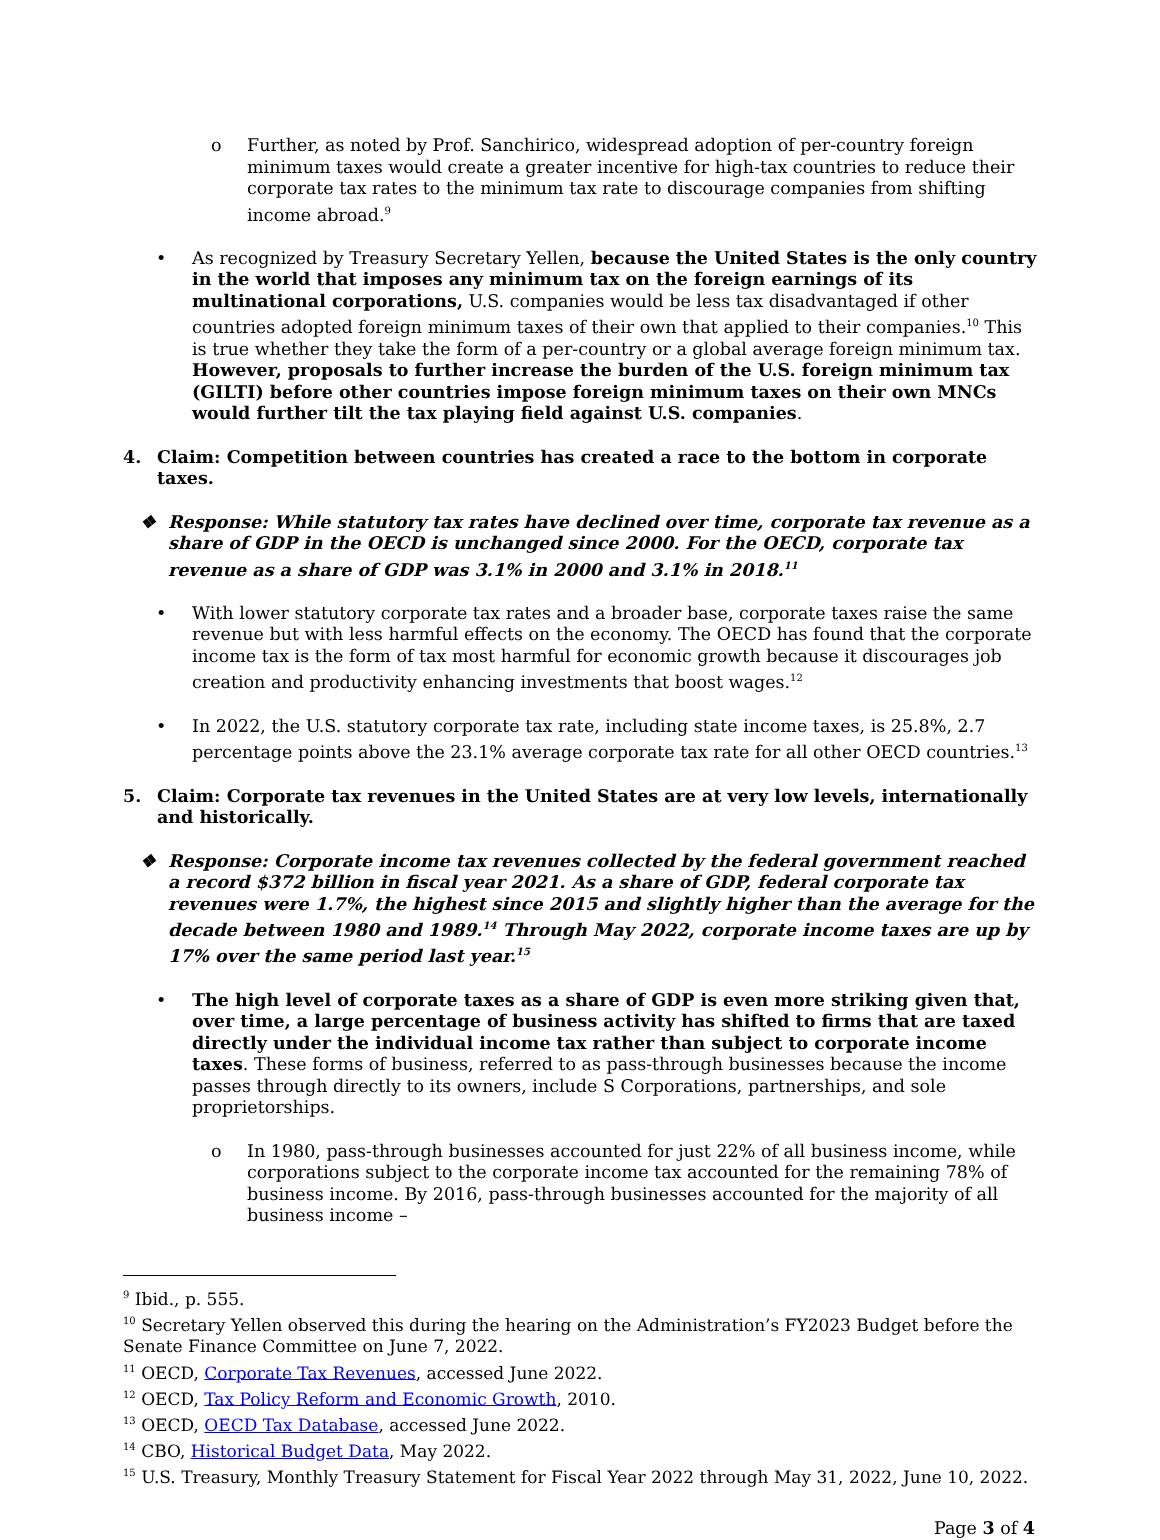o Further, as noted by Prof. Sanchirico, widespread adoption of per-country foreign minimum taxes would create a greater incentive for high-tax countries to reduce their corporate tax rates to the minimum tax rate to discourage companies from shifting income abroad.<sup>9</sup>
• As recognized by Treasury Secretary Yellen, because the United States is the only country in the world that imposes any minimum tax on the foreign earnings of its multinational corporations, U.S. companies would be less tax disadvantaged if other countries adopted foreign minimum taxes of their own that applied to their companies.<sup>10</sup> This is true whether they take the form of a per-country or a global average foreign minimum tax. However, proposals to further increase the burden of the U.S. foreign minimum tax (GILTI) before other countries impose foreign minimum taxes on their own MNCs would further tilt the tax playing field against U.S. companies.
4. Claim: Competition between countries has created a race to the bottom in corporate taxes.
❖ Response: While statutory tax rates have declined over time, corporate tax revenue as a share of GDP in the OECD is unchanged since 2000. For the OECD, corporate tax revenue as a share of GDP was 3.1% in 2000 and 3.1% in 2018.<sup>11</sup>
• With lower statutory corporate tax rates and a broader base, corporate taxes raise the same revenue but with less harmful effects on the economy. The OECD has found that the corporate income tax is the form of tax most harmful for economic growth because it discourages job creation and productivity enhancing investments that boost wages.<sup>12</sup>
• In 2022, the U.S. statutory corporate tax rate, including state income taxes, is 25.8%, 2.7 percentage points above the 23.1% average corporate tax rate for all other OECD countries.<sup>13</sup>
5. Claim: Corporate tax revenues in the United States are at very low levels, internationally and historically.
❖ Response: Corporate income tax revenues collected by the federal government reached a record $372 billion in fiscal year 2021. As a share of GDP, federal corporate tax revenues were 1.7%, the highest since 2015 and slightly higher than the average for the decade between 1980 and 1989.<sup>14</sup> Through May 2022, corporate income taxes are up by 17% over the same period last year.<sup>15</sup>
• The high level of corporate taxes as a share of GDP is even more striking given that, over time, a large percentage of business activity has shifted to firms that are taxed directly under the individual income tax rather than subject to corporate income taxes. These forms of business, referred to as pass-through businesses because the income passes through directly to its owners, include S Corporations, partnerships, and sole proprietorships.
o In 1980, pass-through businesses accounted for just 22% of all business income, while corporations subject to the corporate income tax accounted for the remaining 78% of business income. By 2016, pass-through businesses accounted for the majority of all business income –
<sup>9</sup> Ibid., p. 555.
<sup>10</sup> Secretary Yellen observed this during the hearing on the Administration’s FY2023 Budget before the Senate Finance Committee on June 7, 2022.
<sup>11</sup> OECD, Corporate Tax Revenues, accessed June 2022.
<sup>12</sup> OECD, Tax Policy Reform and Economic Growth, 2010.
<sup>13</sup> OECD, OECD Tax Database, accessed June 2022.
<sup>14</sup> CBO, Historical Budget Data, May 2022.
<sup>15</sup> U.S. Treasury, Monthly Treasury Statement for Fiscal Year 2022 through May 31, 2022, June 10, 2022.
Page 3 of 4